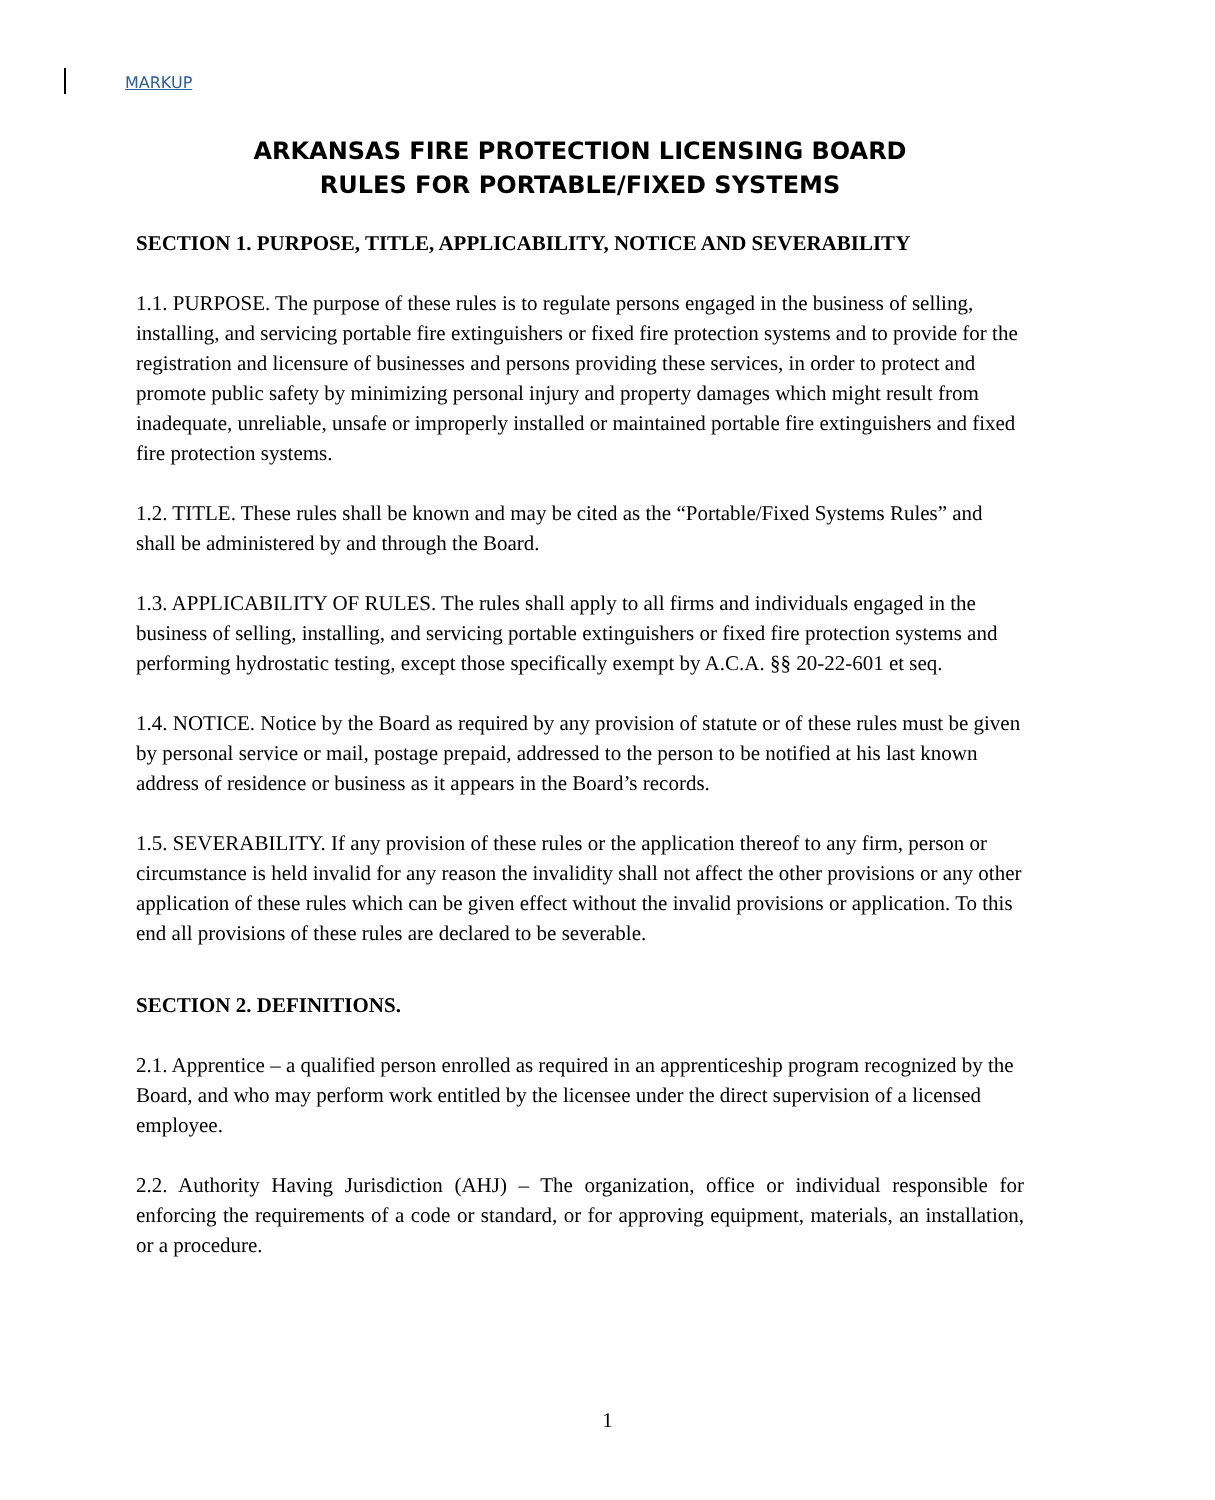MARKUP
ARKANSAS FIRE PROTECTION LICENSING BOARD
RULES FOR PORTABLE/FIXED SYSTEMS
SECTION 1. PURPOSE, TITLE, APPLICABILITY, NOTICE AND SEVERABILITY
1.1. PURPOSE. The purpose of these rules is to regulate persons engaged in the business of selling, installing, and servicing portable fire extinguishers or fixed fire protection systems and to provide for the registration and licensure of businesses and persons providing these services, in order to protect and promote public safety by minimizing personal injury and property damages which might result from inadequate, unreliable, unsafe or improperly installed or maintained portable fire extinguishers and fixed fire protection systems.
1.2. TITLE. These rules shall be known and may be cited as the “Portable/Fixed Systems Rules” and shall be administered by and through the Board.
1.3. APPLICABILITY OF RULES. The rules shall apply to all firms and individuals engaged in the business of selling, installing, and servicing portable extinguishers or fixed fire protection systems and performing hydrostatic testing, except those specifically exempt by A.C.A. §§ 20-22-601 et seq.
1.4. NOTICE. Notice by the Board as required by any provision of statute or of these rules must be given by personal service or mail, postage prepaid, addressed to the person to be notified at his last known address of residence or business as it appears in the Board’s records.
1.5. SEVERABILITY. If any provision of these rules or the application thereof to any firm, person or circumstance is held invalid for any reason the invalidity shall not affect the other provisions or any other application of these rules which can be given effect without the invalid provisions or application. To this end all provisions of these rules are declared to be severable.
SECTION 2. DEFINITIONS.
2.1. Apprentice – a qualified person enrolled as required in an apprenticeship program recognized by the Board, and who may perform work entitled by the licensee under the direct supervision of a licensed employee.
2.2. Authority Having Jurisdiction (AHJ) – The organization, office or individual responsible for enforcing the requirements of a code or standard, or for approving equipment, materials, an installation, or a procedure.
1